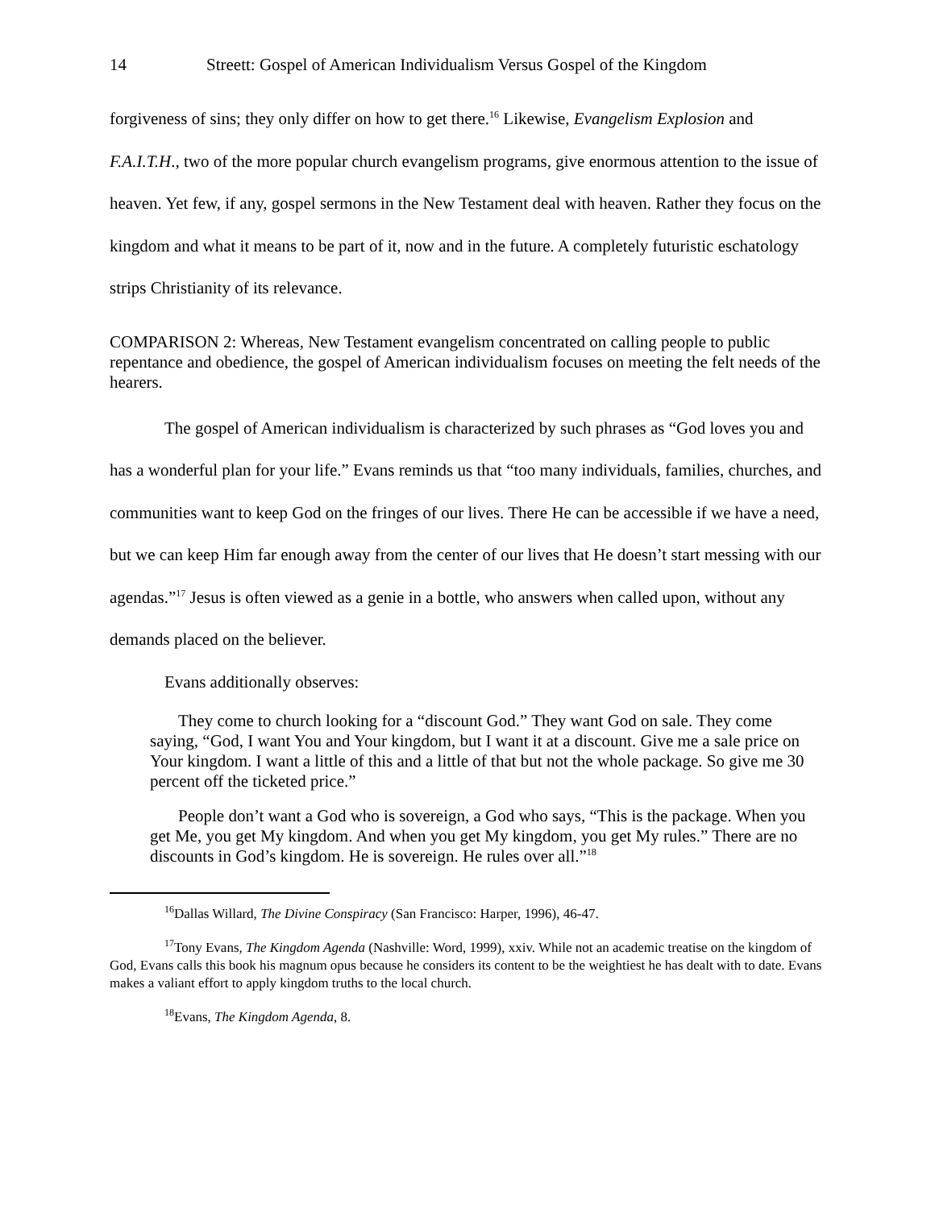14 Streett: Gospel of American Individualism Versus Gospel of the Kingdom
forgiveness of sins; they only differ on how to get there.<sup>16</sup> Likewise, Evangelism Explosion and F.A.I.T.H., two of the more popular church evangelism programs, give enormous attention to the issue of heaven. Yet few, if any, gospel sermons in the New Testament deal with heaven. Rather they focus on the kingdom and what it means to be part of it, now and in the future. A completely futuristic eschatology strips Christianity of its relevance.
COMPARISON 2: Whereas, New Testament evangelism concentrated on calling people to public repentance and obedience, the gospel of American individualism focuses on meeting the felt needs of the hearers.
The gospel of American individualism is characterized by such phrases as “God loves you and has a wonderful plan for your life.” Evans reminds us that “too many individuals, families, churches, and communities want to keep God on the fringes of our lives. There He can be accessible if we have a need, but we can keep Him far enough away from the center of our lives that He doesn’t start messing with our agendas.”<sup>17</sup> Jesus is often viewed as a genie in a bottle, who answers when called upon, without any demands placed on the believer.
Evans additionally observes:
They come to church looking for a “discount God.” They want God on sale. They come saying, “God, I want You and Your kingdom, but I want it at a discount. Give me a sale price on Your kingdom. I want a little of this and a little of that but not the whole package. So give me 30 percent off the ticketed price.”
People don’t want a God who is sovereign, a God who says, “This is the package. When you get Me, you get My kingdom. And when you get My kingdom, you get My rules.” There are no discounts in God’s kingdom. He is sovereign. He rules over all.”<sup>18</sup>
<sup>16</sup> Dallas Willard, The Divine Conspiracy (San Francisco: Harper, 1996), 46-47.
<sup>17</sup> Tony Evans, The Kingdom Agenda (Nashville: Word, 1999), xxiv. While not an academic treatise on the kingdom of God, Evans calls this book his magnum opus because he considers its content to be the weightiest he has dealt with to date. Evans makes a valiant effort to apply kingdom truths to the local church.
<sup>18</sup> Evans, The Kingdom Agenda, 8.